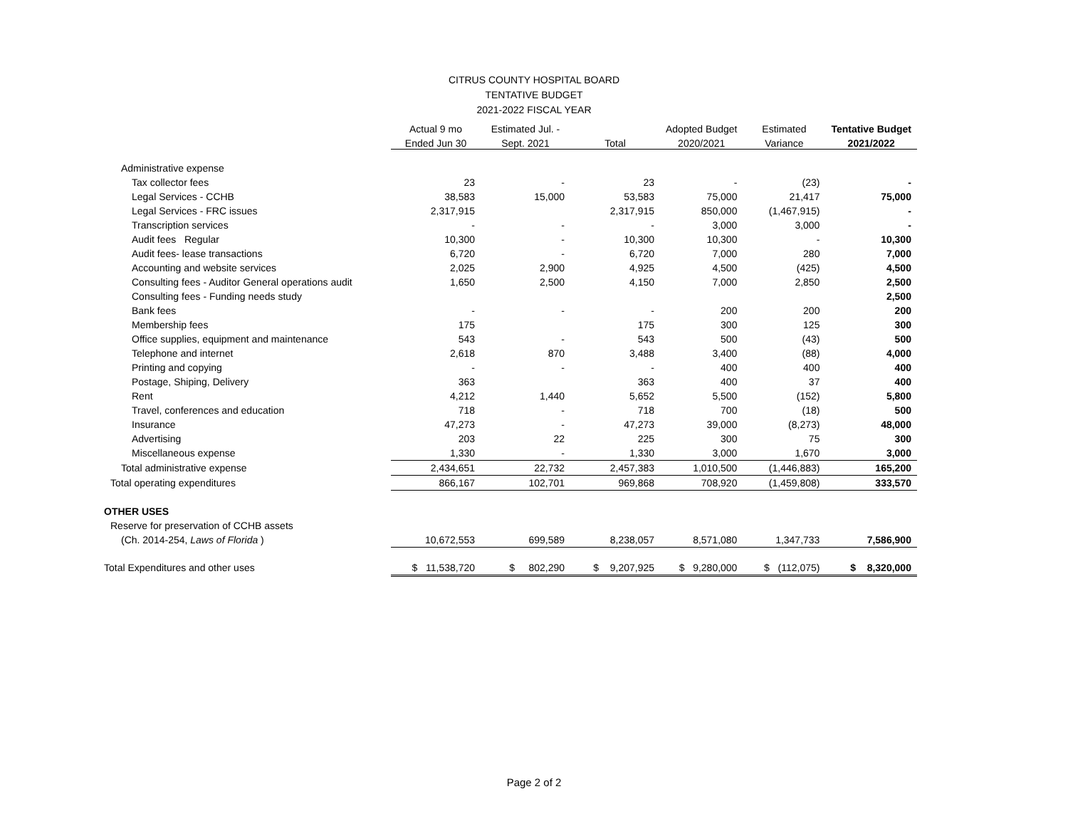CITRUS COUNTY HOSPITAL BOARD
TENTATIVE BUDGET
2021-2022 FISCAL YEAR
| | Actual 9 mo | Estimated Jul. - | | Adopted Budget | Estimated | Tentative Budget |
| --- | --- | --- | --- | --- | --- | --- |
| | Ended Jun 30 | Sept. 2021 | Total | 2020/2021 | Variance | 2021/2022 |
| Administrative expense | | | | | | |
| Tax collector fees | 23 | - | 23 | - | (23) | - |
| Legal Services - CCHB | 38,583 | 15,000 | 53,583 | 75,000 | 21,417 | 75,000 |
| Legal Services - FRC issues | 2,317,915 | | 2,317,915 | 850,000 | (1,467,915) | - |
| Transcription services | - | - | - | 3,000 | 3,000 | - |
| Audit fees Regular | 10,300 | - | 10,300 | 10,300 | - | 10,300 |
| Audit fees- lease transactions | 6,720 | - | 6,720 | 7,000 | 280 | 7,000 |
| Accounting and website services | 2,025 | 2,900 | 4,925 | 4,500 | (425) | 4,500 |
| Consulting fees - Auditor General operations audit | 1,650 | 2,500 | 4,150 | 7,000 | 2,850 | 2,500 |
| Consulting fees - Funding needs study | | | | | | 2,500 |
| Bank fees | - | - | - | 200 | 200 | 200 |
| Membership fees | 175 | | 175 | 300 | 125 | 300 |
| Office supplies, equipment and maintenance | 543 | - | 543 | 500 | (43) | 500 |
| Telephone and internet | 2,618 | 870 | 3,488 | 3,400 | (88) | 4,000 |
| Printing and copying | - | - | - | 400 | 400 | 400 |
| Postage, Shiping, Delivery | 363 | | 363 | 400 | 37 | 400 |
| Rent | 4,212 | 1,440 | 5,652 | 5,500 | (152) | 5,800 |
| Travel, conferences and education | 718 | - | 718 | 700 | (18) | 500 |
| Insurance | 47,273 | - | 47,273 | 39,000 | (8,273) | 48,000 |
| Advertising | 203 | 22 | 225 | 300 | 75 | 300 |
| Miscellaneous expense | 1,330 | - | 1,330 | 3,000 | 1,670 | 3,000 |
| Total administrative expense | 2,434,651 | 22,732 | 2,457,383 | 1,010,500 | (1,446,883) | 165,200 |
| Total operating expenditures | 866,167 | 102,701 | 969,868 | 708,920 | (1,459,808) | 333,570 |
| OTHER USES | | | | | | |
| Reserve for preservation of CCHB assets | | | | | | |
| (Ch. 2014-254, Laws of Florida ) | 10,672,553 | 699,589 | 8,238,057 | 8,571,080 | 1,347,733 | 7,586,900 |
| Total Expenditures and other uses | $ 11,538,720 | $ 802,290 | $ 9,207,925 | $ 9,280,000 | $ (112,075) | $ 8,320,000 |
Page 2 of 2